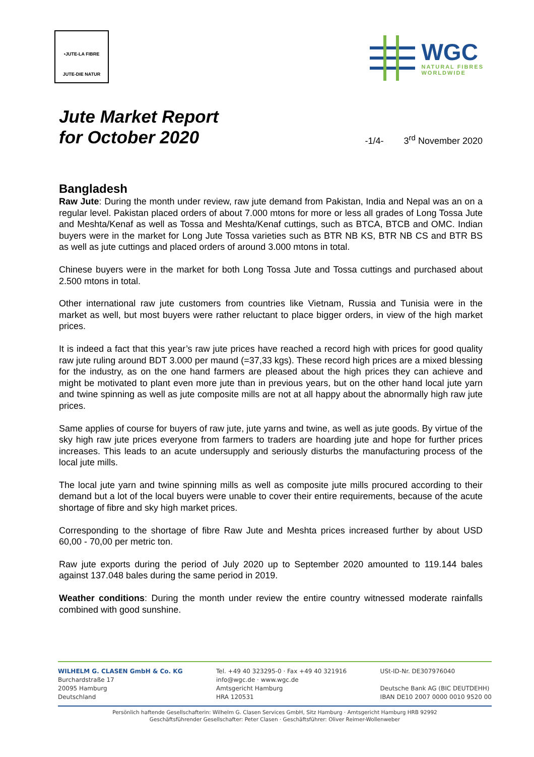•JUTE-LA FIBRE
JUTE-DIE NATUR
WGC
NATURAL FIBRES
WORLDWIDE
Jute Market Report
for October 2020
-1/4- 3<sup>rd</sup> November 2020
Bangladesh
Raw Jute: During the month under review, raw jute demand from Pakistan, India and Nepal was an on a regular level. Pakistan placed orders of about 7.000 mtons for more or less all grades of Long Tossa Jute and Meshta/Kenaf as well as Tossa and Meshta/Kenaf cuttings, such as BTCA, BTCB and OMC. Indian buyers were in the market for Long Jute Tossa varieties such as BTR NB KS, BTR NB CS and BTR BS as well as jute cuttings and placed orders of around 3.000 mtons in total.
Chinese buyers were in the market for both Long Tossa Jute and Tossa cuttings and purchased about 2.500 mtons in total.
Other international raw jute customers from countries like Vietnam, Russia and Tunisia were in the market as well, but most buyers were rather reluctant to place bigger orders, in view of the high market prices.
It is indeed a fact that this year’s raw jute prices have reached a record high with prices for good quality raw jute ruling around BDT 3.000 per maund (=37,33 kgs). These record high prices are a mixed blessing for the industry, as on the one hand farmers are pleased about the high prices they can achieve and might be motivated to plant even more jute than in previous years, but on the other hand local jute yarn and twine spinning as well as jute composite mills are not at all happy about the abnormally high raw jute prices.
Same applies of course for buyers of raw jute, jute yarns and twine, as well as jute goods. By virtue of the sky high raw jute prices everyone from farmers to traders are hoarding jute and hope for further prices increases. This leads to an acute undersupply and seriously disturbs the manufacturing process of the local jute mills.
The local jute yarn and twine spinning mills as well as composite jute mills procured according to their demand but a lot of the local buyers were unable to cover their entire requirements, because of the acute shortage of fibre and sky high market prices.
Corresponding to the shortage of fibre Raw Jute and Meshta prices increased further by about USD 60,00 - 70,00 per metric ton.
Raw jute exports during the period of July 2020 up to September 2020 amounted to 119.144 bales against 137.048 bales during the same period in 2019.
Weather conditions: During the month under review the entire country witnessed moderate rainfalls combined with good sunshine.
WILHELM G. CLASEN GmbH & Co. KG
Burchardstraße 17
20095 Hamburg
Deutschland
Tel. +49 40 323295-0 · Fax +49 40 321916
info@wgc.de · www.wgc.de
Amtsgericht Hamburg
HRA 120531
USt-ID-Nr. DE307976040
Deutsche Bank AG (BIC DEUTDEHH)
IBAN DE10 2007 0000 0010 9520 00
Persönlich haftende Gesellschafterin: Wilhelm G. Clasen Services GmbH, Sitz Hamburg · Amtsgericht Hamburg HRB 92992
Geschäftsführender Gesellschafter: Peter Clasen · Geschäftsführer: Oliver Reimer-Wollenweber